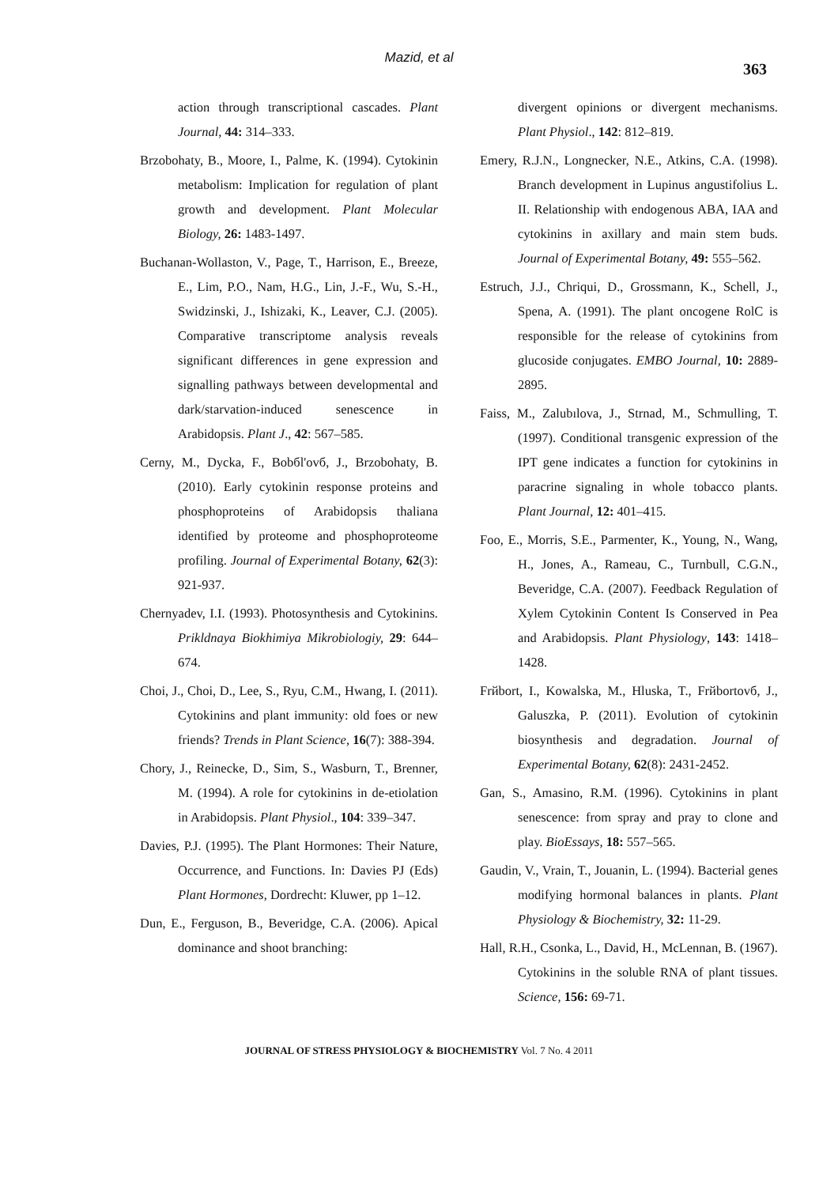Mazid, et al
363
action through transcriptional cascades. Plant Journal, 44: 314–333.
Brzobohaty, B., Moore, I., Palme, K. (1994). Cytokinin metabolism: Implication for regulation of plant growth and development. Plant Molecular Biology, 26: 1483-1497.
Buchanan-Wollaston, V., Page, T., Harrison, E., Breeze, E., Lim, P.O., Nam, H.G., Lin, J.-F., Wu, S.-H., Swidzinski, J., Ishizaki, K., Leaver, C.J. (2005). Comparative transcriptome analysis reveals significant differences in gene expression and signalling pathways between developmental and dark/starvation-induced senescence in Arabidopsis. Plant J., 42: 567–585.
Cerny, M., Dycka, F., Bobбl'ovб, J., Brzobohaty, B. (2010). Early cytokinin response proteins and phosphoproteins of Arabidopsis thaliana identified by proteome and phosphoproteome profiling. Journal of Experimental Botany, 62(3): 921-937.
Chernyadev, I.I. (1993). Photosynthesis and Cytokinins. Prikldnaya Biokhimiya Mikrobiologiy, 29: 644–674.
Choi, J., Choi, D., Lee, S., Ryu, C.M., Hwang, I. (2011). Cytokinins and plant immunity: old foes or new friends? Trends in Plant Science, 16(7): 388-394.
Chory, J., Reinecke, D., Sim, S., Wasburn, T., Brenner, M. (1994). A role for cytokinins in de-etiolation in Arabidopsis. Plant Physiol., 104: 339–347.
Davies, P.J. (1995). The Plant Hormones: Their Nature, Occurrence, and Functions. In: Davies PJ (Eds) Plant Hormones, Dordrecht: Kluwer, pp 1–12.
Dun, E., Ferguson, B., Beveridge, C.A. (2006). Apical dominance and shoot branching:
divergent opinions or divergent mechanisms. Plant Physiol., 142: 812–819.
Emery, R.J.N., Longnecker, N.E., Atkins, C.A. (1998). Branch development in Lupinus angustifolius L. II. Relationship with endogenous ABA, IAA and cytokinins in axillary and main stem buds. Journal of Experimental Botany, 49: 555–562.
Estruch, J.J., Chriqui, D., Grossmann, K., Schell, J., Spena, A. (1991). The plant oncogene RolC is responsible for the release of cytokinins from glucoside conjugates. EMBO Journal, 10: 2889-2895.
Faiss, M., Zalubılova, J., Strnad, M., Schmulling, T. (1997). Conditional transgenic expression of the IPT gene indicates a function for cytokinins in paracrine signaling in whole tobacco plants. Plant Journal, 12: 401–415.
Foo, E., Morris, S.E., Parmenter, K., Young, N., Wang, H., Jones, A., Rameau, C., Turnbull, C.G.N., Beveridge, C.A. (2007). Feedback Regulation of Xylem Cytokinin Content Is Conserved in Pea and Arabidopsis. Plant Physiology, 143: 1418–1428.
Frйbort, I., Kowalska, M., Hluska, T., Frйbortovб, J., Galuszka, P. (2011). Evolution of cytokinin biosynthesis and degradation. Journal of Experimental Botany, 62(8): 2431-2452.
Gan, S., Amasino, R.M. (1996). Cytokinins in plant senescence: from spray and pray to clone and play. BioEssays, 18: 557–565.
Gaudin, V., Vrain, T., Jouanin, L. (1994). Bacterial genes modifying hormonal balances in plants. Plant Physiology & Biochemistry, 32: 11-29.
Hall, R.H., Csonka, L., David, H., McLennan, B. (1967). Cytokinins in the soluble RNA of plant tissues. Science, 156: 69-71.
JOURNAL OF STRESS PHYSIOLOGY & BIOCHEMISTRY Vol. 7 No. 4 2011